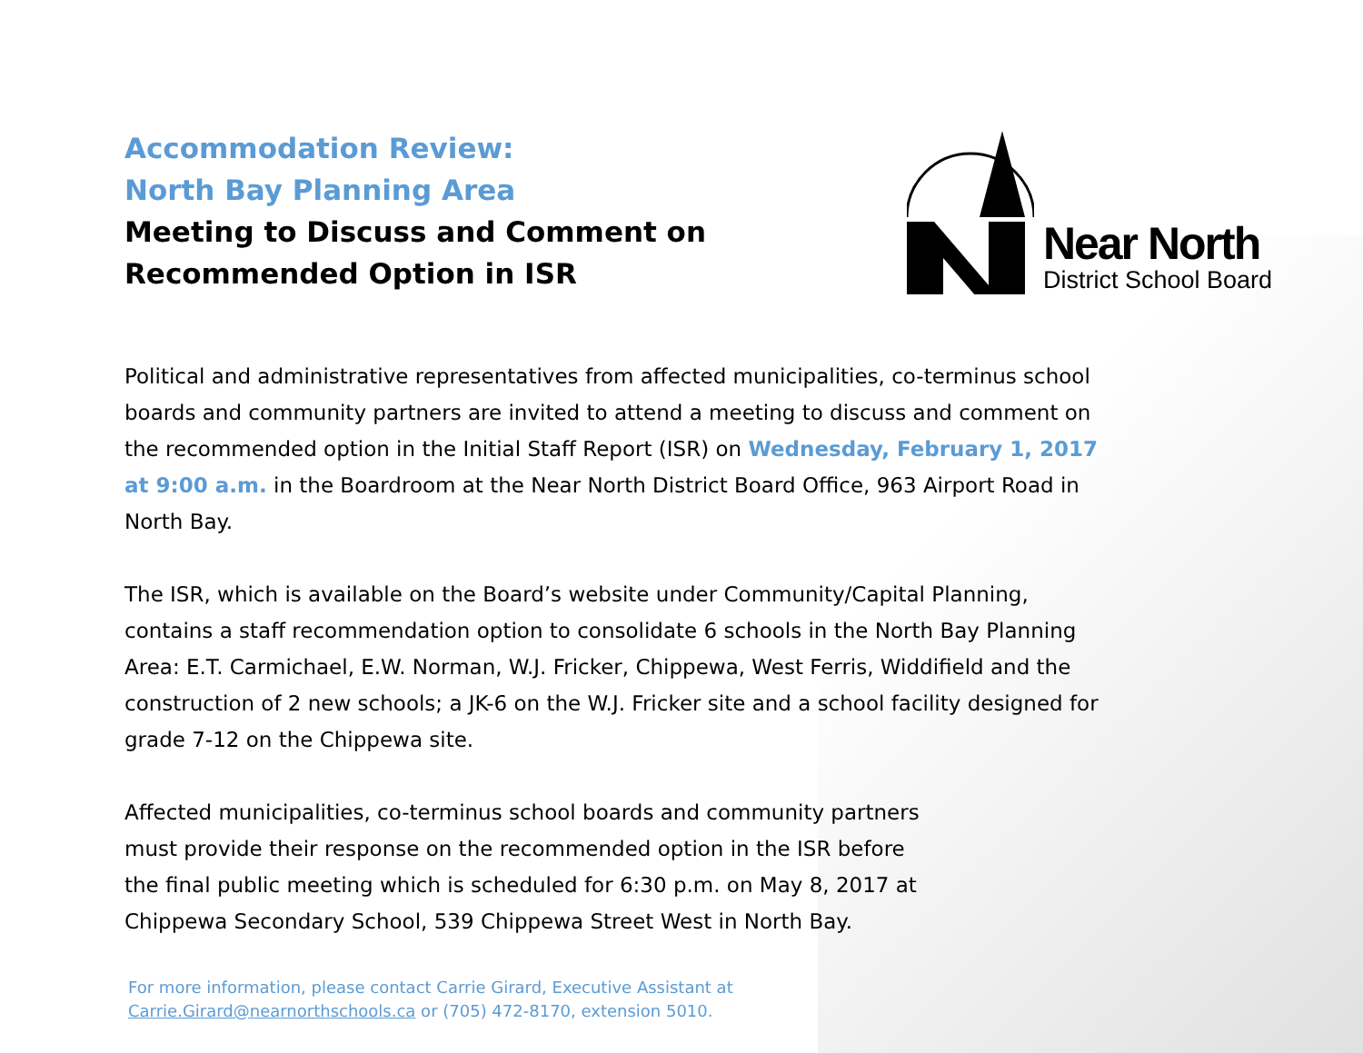Accommodation Review:
North Bay Planning Area
Meeting to Discuss and Comment on
Recommended Option in ISR
Near North
District School Board
Political and administrative representatives from affected municipalities, co-terminus school boards and community partners are invited to attend a meeting to discuss and comment on the recommended option in the Initial Staff Report (ISR) on Wednesday, February 1, 2017 at 9:00 a.m. in the Boardroom at the Near North District Board Office, 963 Airport Road in North Bay.
The ISR, which is available on the Board’s website under Community/Capital Planning, contains a staff recommendation option to consolidate 6 schools in the North Bay Planning Area: E.T. Carmichael, E.W. Norman, W.J. Fricker, Chippewa, West Ferris, Widdifield and the construction of 2 new schools; a JK-6 on the W.J. Fricker site and a school facility designed for grade 7-12 on the Chippewa site.
Affected municipalities, co-terminus school boards and community partners must provide their response on the recommended option in the ISR before the final public meeting which is scheduled for 6:30 p.m. on May 8, 2017 at Chippewa Secondary School, 539 Chippewa Street West in North Bay.
For more information, please contact Carrie Girard, Executive Assistant at
Carrie.Girard@nearnorthschools.ca or (705) 472-8170, extension 5010.